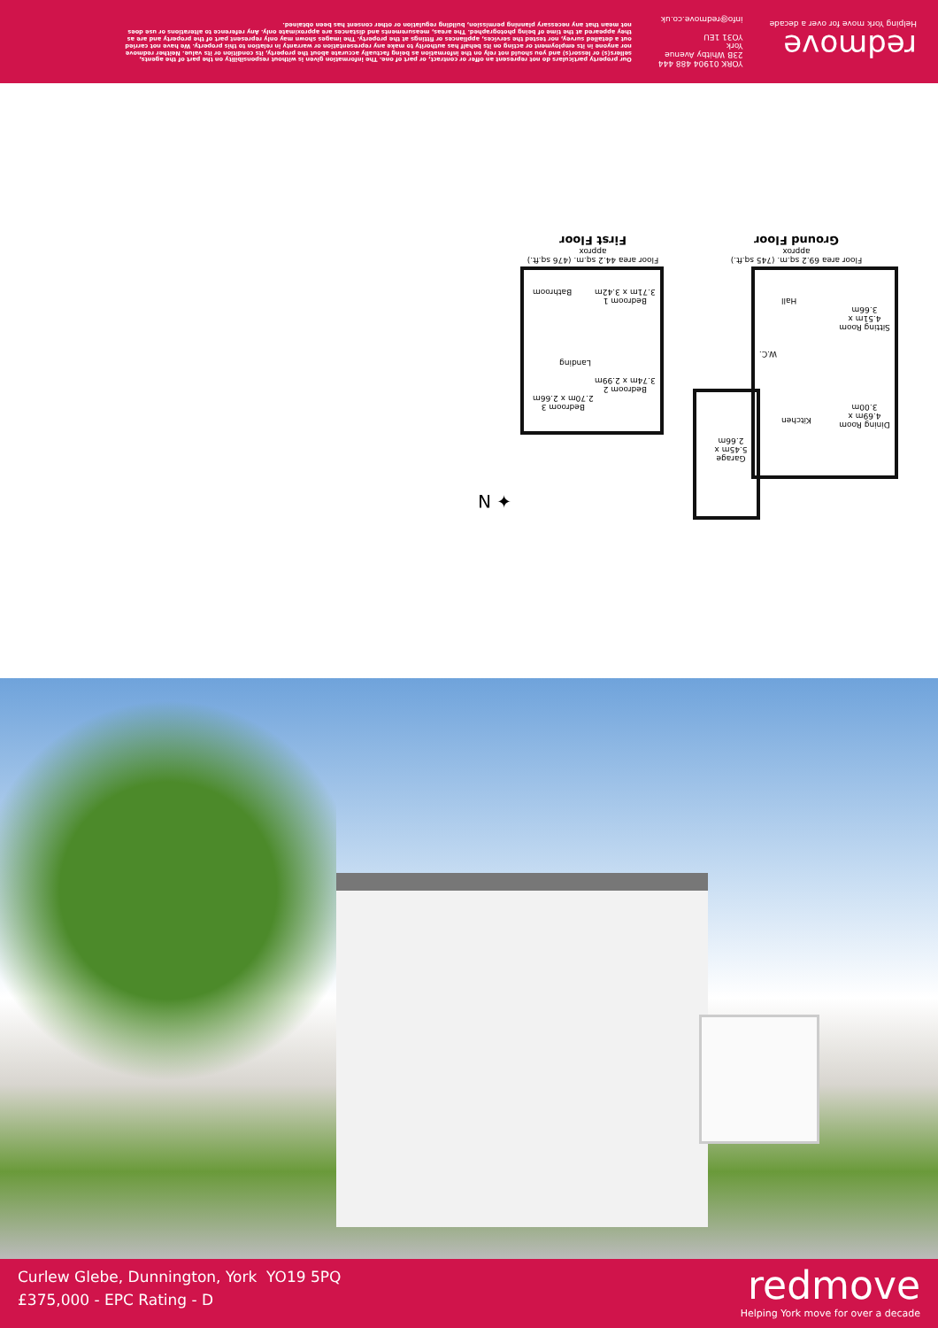redmove
Helping York move for over a decade
YORK 01904 488 444
23B Whitby Avenue
York
YO31 1EU
info@redmove.co.uk
Our property particulars do not represent an offer or contract, or part of one. The information given is without responsibility on the part of the agents, sellers(s) or lessor(s) and you should not rely on the information as being factually accurate about the property, its condition or its value. Neither redmove nor anyone in its employment or acting on its behalf has authority to make any representation or warranty in relation to this property. We have not carried out a detailed survey, nor tested the services, appliances or fittings at the property. The images shown may only represent part of the property and are as they appeared at the time of being photographed. The areas, measurements and distances are approximate only. Any reference to alterations or use does not mean that any necessary planning permission, building regulation or other consent has been obtained.
Floor area 44.2 sq.m. (476 sq.ft.) approx
First Floor
Bedroom 1
3.71m x 3.42m
Bedroom 2
3.74m x 2.99m
Bedroom 3
2.70m x 2.66m
Bathroom
Landing
Floor area 69.2 sq.m. (745 sq.ft.) approx
Ground Floor
Sitting Room
4.51m x 3.66m
Dining Room
4.69m x 3.00m
Hall
W.C.
Kitchen
Garage
5.45m x 2.66m
✦ N
Curlew Glebe, Dunnington, York YO19 5PQ
£375,000 - EPC Rating - D
redmove
Helping York move for over a decade